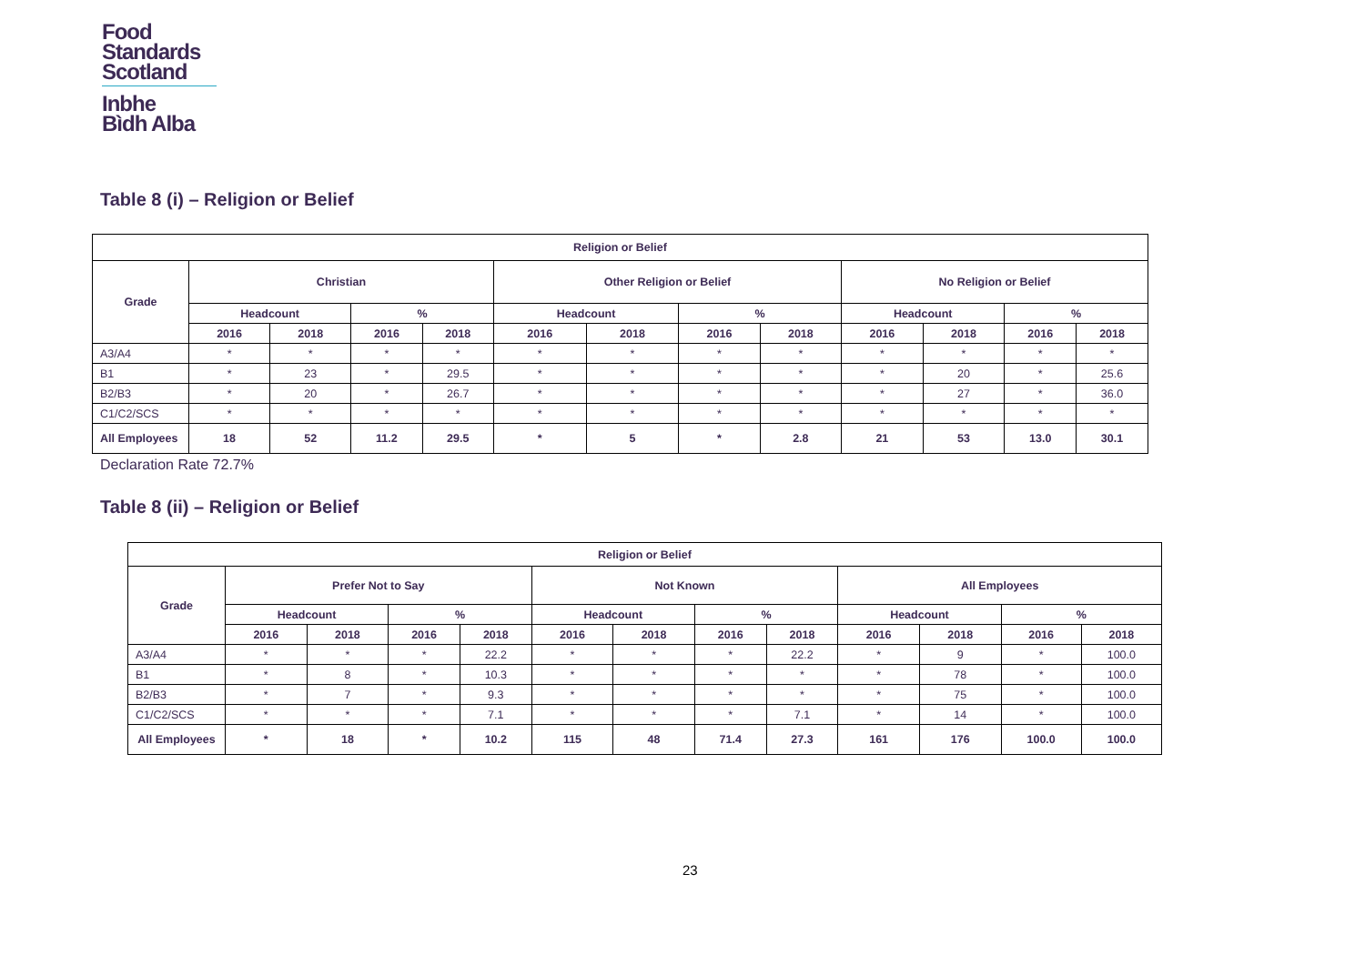Food
Standards
Scotland
Inbhe
Bìdh Alba
Table 8 (i) – Religion or Belief
| Religion or Belief | | | | | | | | | | | | |
| --- | --- | --- | --- | --- | --- | --- | --- | --- | --- | --- | --- | --- |
| Grade | Christian | | | | Other Religion or Belief | | | | No Religion or Belief | | | |
| | Headcount | | % | | Headcount | | % | | Headcount | | % | |
| | 2016 | 2018 | 2016 | 2018 | 2016 | 2018 | 2016 | 2018 | 2016 | 2018 | 2016 | 2018 |
| A3/A4 | * | * | * | * | * | * | * | * | * | * | * | * |
| B1 | * | 23 | * | 29.5 | * | * | * | * | * | 20 | * | 25.6 |
| B2/B3 | * | 20 | * | 26.7 | * | * | * | * | * | 27 | * | 36.0 |
| C1/C2/SCS | * | * | * | * | * | * | * | * | * | * | * | * |
| All Employees | 18 | 52 | 11.2 | 29.5 | * | 5 | * | 2.8 | 21 | 53 | 13.0 | 30.1 |
Declaration Rate 72.7%
Table 8 (ii) – Religion or Belief
| Religion or Belief | | | | | | | | | | | | |
| --- | --- | --- | --- | --- | --- | --- | --- | --- | --- | --- | --- | --- |
| Grade | Prefer Not to Say | | | | Not Known | | | | All Employees | | | |
| | Headcount | | % | | Headcount | | % | | Headcount | | % | |
| | 2016 | 2018 | 2016 | 2018 | 2016 | 2018 | 2016 | 2018 | 2016 | 2018 | 2016 | 2018 |
| A3/A4 | * | * | * | 22.2 | * | * | * | 22.2 | * | 9 | * | 100.0 |
| B1 | * | 8 | * | 10.3 | * | * | * | * | * | 78 | * | 100.0 |
| B2/B3 | * | 7 | * | 9.3 | * | * | * | * | * | 75 | * | 100.0 |
| C1/C2/SCS | * | * | * | 7.1 | * | * | * | 7.1 | * | 14 | * | 100.0 |
| All Employees | * | 18 | * | 10.2 | 115 | 48 | 71.4 | 27.3 | 161 | 176 | 100.0 | 100.0 |
23